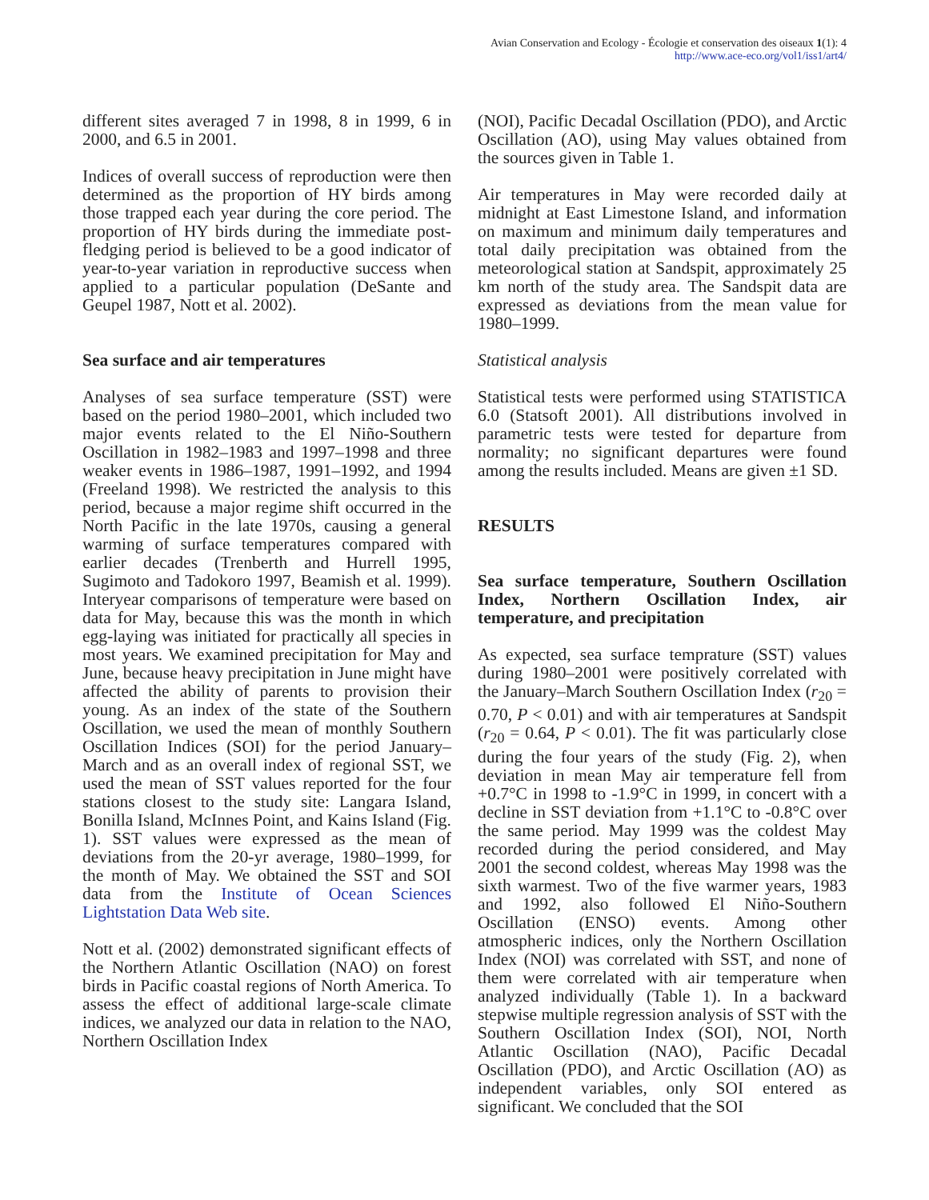Avian Conservation and Ecology - Écologie et conservation des oiseaux 1(1): 4
http://www.ace-eco.org/vol1/iss1/art4/
different sites averaged 7 in 1998, 8 in 1999, 6 in 2000, and 6.5 in 2001.
Indices of overall success of reproduction were then determined as the proportion of HY birds among those trapped each year during the core period. The proportion of HY birds during the immediate post-fledging period is believed to be a good indicator of year-to-year variation in reproductive success when applied to a particular population (DeSante and Geupel 1987, Nott et al. 2002).
Sea surface and air temperatures
Analyses of sea surface temperature (SST) were based on the period 1980–2001, which included two major events related to the El Niño-Southern Oscillation in 1982–1983 and 1997–1998 and three weaker events in 1986–1987, 1991–1992, and 1994 (Freeland 1998). We restricted the analysis to this period, because a major regime shift occurred in the North Pacific in the late 1970s, causing a general warming of surface temperatures compared with earlier decades (Trenberth and Hurrell 1995, Sugimoto and Tadokoro 1997, Beamish et al. 1999). Interyear comparisons of temperature were based on data for May, because this was the month in which egg-laying was initiated for practically all species in most years. We examined precipitation for May and June, because heavy precipitation in June might have affected the ability of parents to provision their young. As an index of the state of the Southern Oscillation, we used the mean of monthly Southern Oscillation Indices (SOI) for the period January–March and as an overall index of regional SST, we used the mean of SST values reported for the four stations closest to the study site: Langara Island, Bonilla Island, McInnes Point, and Kains Island (Fig. 1). SST values were expressed as the mean of deviations from the 20-yr average, 1980–1999, for the month of May. We obtained the SST and SOI data from the Institute of Ocean Sciences Lightstation Data Web site.
Nott et al. (2002) demonstrated significant effects of the Northern Atlantic Oscillation (NAO) on forest birds in Pacific coastal regions of North America. To assess the effect of additional large-scale climate indices, we analyzed our data in relation to the NAO, Northern Oscillation Index
(NOI), Pacific Decadal Oscillation (PDO), and Arctic Oscillation (AO), using May values obtained from the sources given in Table 1.
Air temperatures in May were recorded daily at midnight at East Limestone Island, and information on maximum and minimum daily temperatures and total daily precipitation was obtained from the meteorological station at Sandspit, approximately 25 km north of the study area. The Sandspit data are expressed as deviations from the mean value for 1980–1999.
Statistical analysis
Statistical tests were performed using STATISTICA 6.0 (Statsoft 2001). All distributions involved in parametric tests were tested for departure from normality; no significant departures were found among the results included. Means are given ±1 SD.
RESULTS
Sea surface temperature, Southern Oscillation Index, Northern Oscillation Index, air temperature, and precipitation
As expected, sea surface temprature (SST) values during 1980–2001 were positively correlated with the January–March Southern Oscillation Index (r<sub>20</sub> = 0.70, P < 0.01) and with air temperatures at Sandspit (r<sub>20</sub> = 0.64, P < 0.01). The fit was particularly close during the four years of the study (Fig. 2), when deviation in mean May air temperature fell from +0.7°C in 1998 to -1.9°C in 1999, in concert with a decline in SST deviation from +1.1°C to -0.8°C over the same period. May 1999 was the coldest May recorded during the period considered, and May 2001 the second coldest, whereas May 1998 was the sixth warmest. Two of the five warmer years, 1983 and 1992, also followed El Niño-Southern Oscillation (ENSO) events. Among other atmospheric indices, only the Northern Oscillation Index (NOI) was correlated with SST, and none of them were correlated with air temperature when analyzed individually (Table 1). In a backward stepwise multiple regression analysis of SST with the Southern Oscillation Index (SOI), NOI, North Atlantic Oscillation (NAO), Pacific Decadal Oscillation (PDO), and Arctic Oscillation (AO) as independent variables, only SOI entered as significant. We concluded that the SOI